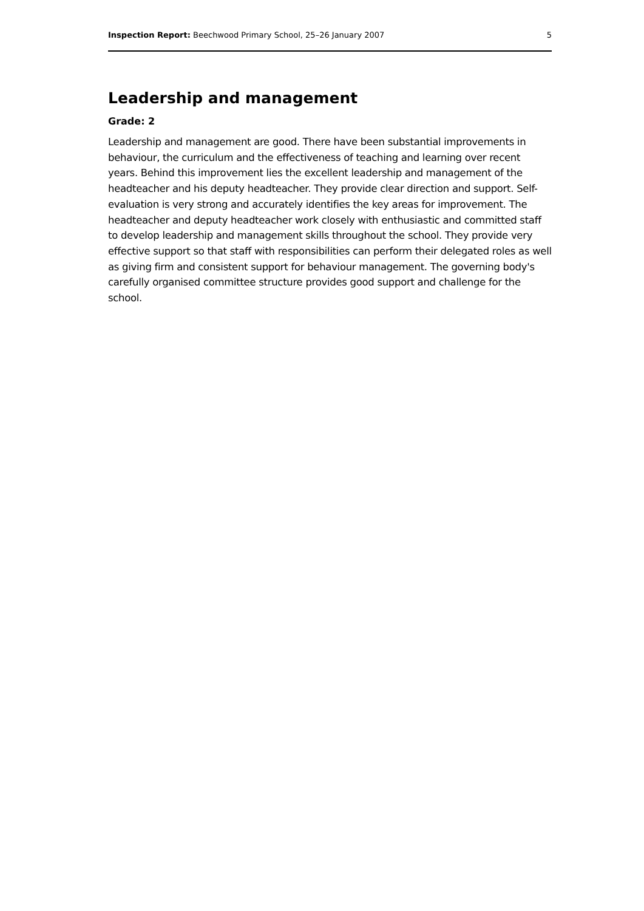Inspection Report: Beechwood Primary School, 25–26 January 2007 5
Leadership and management
Grade: 2
Leadership and management are good. There have been substantial improvements in behaviour, the curriculum and the effectiveness of teaching and learning over recent years. Behind this improvement lies the excellent leadership and management of the headteacher and his deputy headteacher. They provide clear direction and support. Self-evaluation is very strong and accurately identifies the key areas for improvement. The headteacher and deputy headteacher work closely with enthusiastic and committed staff to develop leadership and management skills throughout the school. They provide very effective support so that staff with responsibilities can perform their delegated roles as well as giving firm and consistent support for behaviour management. The governing body's carefully organised committee structure provides good support and challenge for the school.